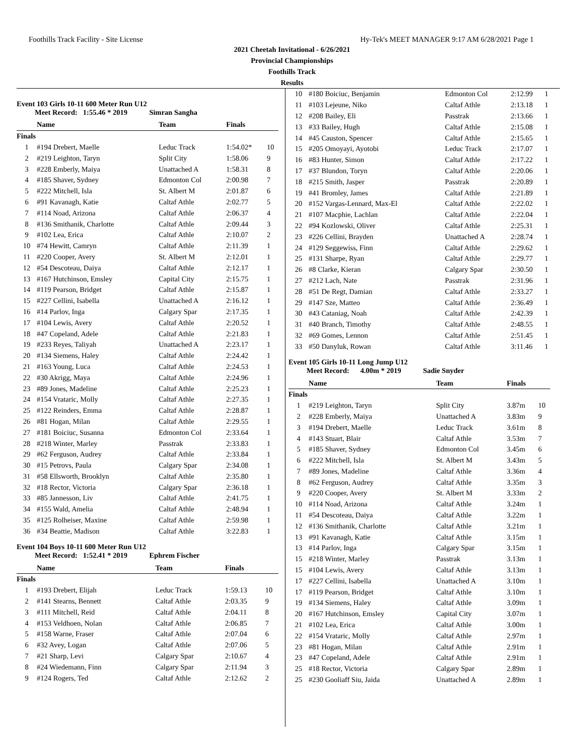Foothills Track Facility - Site License Hy-Tek's MEET MANAGER 9:17 AM 6/28/2021 Page 1
2021 Cheetah Invitational - 6/26/2021
Provincial Championships
Foothills Track
Results
Event 103 Girls 10-11 600 Meter Run U12
Meet Record: 1:55.46 * 2019 Simran Sangha
| | Name | Team | Finals | |
| --- | --- | --- | --- | --- |
| Finals | | | | |
| 1 | #194 Drebert, Maelle | Leduc Track | 1:54.02* | 10 |
| 2 | #219 Leighton, Taryn | Split City | 1:58.06 | 9 |
| 3 | #228 Emberly, Maiya | Unattached A | 1:58.31 | 8 |
| 4 | #185 Shaver, Sydney | Edmonton Col | 2:00.98 | 7 |
| 5 | #222 Mitchell, Isla | St. Albert M | 2:01.87 | 6 |
| 6 | #91 Kavanagh, Katie | Caltaf Athle | 2:02.77 | 5 |
| 7 | #114 Noad, Arizona | Caltaf Athle | 2:06.37 | 4 |
| 8 | #136 Smithanik, Charlotte | Caltaf Athle | 2:09.44 | 3 |
| 9 | #102 Lea, Erica | Caltaf Athle | 2:10.07 | 2 |
| 10 | #74 Hewitt, Camryn | Caltaf Athle | 2:11.39 | 1 |
| 11 | #220 Cooper, Avery | St. Albert M | 2:12.01 | 1 |
| 12 | #54 Descoteau, Daiya | Caltaf Athle | 2:12.17 | 1 |
| 13 | #167 Hutchinson, Emsley | Capital City | 2:15.75 | 1 |
| 14 | #119 Pearson, Bridget | Caltaf Athle | 2:15.87 | 1 |
| 15 | #227 Cellini, Isabella | Unattached A | 2:16.12 | 1 |
| 16 | #14 Parlov, Inga | Calgary Spar | 2:17.35 | 1 |
| 17 | #104 Lewis, Avery | Caltaf Athle | 2:20.52 | 1 |
| 18 | #47 Copeland, Adele | Caltaf Athle | 2:21.83 | 1 |
| 19 | #233 Reyes, Taliyah | Unattached A | 2:23.17 | 1 |
| 20 | #134 Siemens, Haley | Caltaf Athle | 2:24.42 | 1 |
| 21 | #163 Young, Luca | Caltaf Athle | 2:24.53 | 1 |
| 22 | #30 Akrigg, Maya | Caltaf Athle | 2:24.96 | 1 |
| 23 | #89 Jones, Madeline | Caltaf Athle | 2:25.23 | 1 |
| 24 | #154 Vrataric, Molly | Caltaf Athle | 2:27.35 | 1 |
| 25 | #122 Reinders, Emma | Caltaf Athle | 2:28.87 | 1 |
| 26 | #81 Hogan, Milan | Caltaf Athle | 2:29.55 | 1 |
| 27 | #181 Boiciuc, Susanna | Edmonton Col | 2:33.64 | 1 |
| 28 | #218 Winter, Marley | Passtrak | 2:33.83 | 1 |
| 29 | #62 Ferguson, Audrey | Caltaf Athle | 2:33.84 | 1 |
| 30 | #15 Petrovs, Paula | Calgary Spar | 2:34.08 | 1 |
| 31 | #58 Ellsworth, Brooklyn | Caltaf Athle | 2:35.80 | 1 |
| 32 | #18 Rector, Victoria | Calgary Spar | 2:36.18 | 1 |
| 33 | #85 Jannesson, Liv | Caltaf Athle | 2:41.75 | 1 |
| 34 | #155 Wald, Amelia | Caltaf Athle | 2:48.94 | 1 |
| 35 | #125 Rolheiser, Maxine | Caltaf Athle | 2:59.98 | 1 |
| 36 | #34 Beattie, Madison | Caltaf Athle | 3:22.83 | 1 |
Event 104 Boys 10-11 600 Meter Run U12
Meet Record: 1:52.41 * 2019 Ephrem Fischer
| | Name | Team | Finals | |
| --- | --- | --- | --- | --- |
| Finals | | | | |
| 1 | #193 Drebert, Elijah | Leduc Track | 1:59.13 | 10 |
| 2 | #141 Stearns, Bennett | Caltaf Athle | 2:03.35 | 9 |
| 3 | #111 Mitchell, Reid | Caltaf Athle | 2:04.11 | 8 |
| 4 | #153 Veldhoen, Nolan | Caltaf Athle | 2:06.85 | 7 |
| 5 | #158 Warne, Fraser | Caltaf Athle | 2:07.04 | 6 |
| 6 | #32 Avey, Logan | Caltaf Athle | 2:07.06 | 5 |
| 7 | #21 Sharp, Levi | Calgary Spar | 2:10.67 | 4 |
| 8 | #24 Wiedemann, Finn | Calgary Spar | 2:11.94 | 3 |
| 9 | #124 Rogers, Ted | Caltaf Athle | 2:12.62 | 2 |
| 10 | #180 Boiciuc, Benjamin | Edmonton Col | 2:12.99 | 1 |
| 11 | #103 Lejeune, Niko | Caltaf Athle | 2:13.18 | 1 |
| 12 | #208 Bailey, Eli | Passtrak | 2:13.66 | 1 |
| 13 | #33 Bailey, Hugh | Caltaf Athle | 2:15.08 | 1 |
| 14 | #45 Causton, Spencer | Caltaf Athle | 2:15.65 | 1 |
| 15 | #205 Omoyayi, Ayotobi | Leduc Track | 2:17.07 | 1 |
| 16 | #83 Hunter, Simon | Caltaf Athle | 2:17.22 | 1 |
| 17 | #37 Blundon, Toryn | Caltaf Athle | 2:20.06 | 1 |
| 18 | #215 Smith, Jasper | Passtrak | 2:20.89 | 1 |
| 19 | #41 Bromley, James | Caltaf Athle | 2:21.89 | 1 |
| 20 | #152 Vargas-Lennard, Max-El | Caltaf Athle | 2:22.02 | 1 |
| 21 | #107 Macphie, Lachlan | Caltaf Athle | 2:22.04 | 1 |
| 22 | #94 Kozlowski, Oliver | Caltaf Athle | 2:25.31 | 1 |
| 23 | #226 Cellini, Brayden | Unattached A | 2:28.74 | 1 |
| 24 | #129 Seggewiss, Finn | Caltaf Athle | 2:29.62 | 1 |
| 25 | #131 Sharpe, Ryan | Caltaf Athle | 2:29.77 | 1 |
| 26 | #8 Clarke, Kieran | Calgary Spar | 2:30.50 | 1 |
| 27 | #212 Lach, Nate | Passtrak | 2:31.96 | 1 |
| 28 | #51 De Regt, Damian | Caltaf Athle | 2:33.27 | 1 |
| 29 | #147 Sze, Matteo | Caltaf Athle | 2:36.49 | 1 |
| 30 | #43 Cataniag, Noah | Caltaf Athle | 2:42.39 | 1 |
| 31 | #40 Branch, Timothy | Caltaf Athle | 2:48.55 | 1 |
| 32 | #69 Gomes, Lennon | Caltaf Athle | 2:51.45 | 1 |
| 33 | #50 Danyluk, Rowan | Caltaf Athle | 3:11.46 | 1 |
Event 105 Girls 10-11 Long Jump U12
Meet Record: 4.00m * 2019 Sadie Snyder
| | Name | Team | Finals | |
| --- | --- | --- | --- | --- |
| Finals | | | | |
| 1 | #219 Leighton, Taryn | Split City | 3.87m | 10 |
| 2 | #228 Emberly, Maiya | Unattached A | 3.83m | 9 |
| 3 | #194 Drebert, Maelle | Leduc Track | 3.61m | 8 |
| 4 | #143 Stuart, Blair | Caltaf Athle | 3.53m | 7 |
| 5 | #185 Shaver, Sydney | Edmonton Col | 3.45m | 6 |
| 6 | #222 Mitchell, Isla | St. Albert M | 3.43m | 5 |
| 7 | #89 Jones, Madeline | Caltaf Athle | 3.36m | 4 |
| 8 | #62 Ferguson, Audrey | Caltaf Athle | 3.35m | 3 |
| 9 | #220 Cooper, Avery | St. Albert M | 3.33m | 2 |
| 10 | #114 Noad, Arizona | Caltaf Athle | 3.24m | 1 |
| 11 | #54 Descoteau, Daiya | Caltaf Athle | 3.22m | 1 |
| 12 | #136 Smithanik, Charlotte | Caltaf Athle | 3.21m | 1 |
| 13 | #91 Kavanagh, Katie | Caltaf Athle | 3.15m | 1 |
| 13 | #14 Parlov, Inga | Calgary Spar | 3.15m | 1 |
| 15 | #218 Winter, Marley | Passtrak | 3.13m | 1 |
| 15 | #104 Lewis, Avery | Caltaf Athle | 3.13m | 1 |
| 17 | #227 Cellini, Isabella | Unattached A | 3.10m | 1 |
| 17 | #119 Pearson, Bridget | Caltaf Athle | 3.10m | 1 |
| 19 | #134 Siemens, Haley | Caltaf Athle | 3.09m | 1 |
| 20 | #167 Hutchinson, Emsley | Capital City | 3.07m | 1 |
| 21 | #102 Lea, Erica | Caltaf Athle | 3.00m | 1 |
| 22 | #154 Vrataric, Molly | Caltaf Athle | 2.97m | 1 |
| 23 | #81 Hogan, Milan | Caltaf Athle | 2.91m | 1 |
| 23 | #47 Copeland, Adele | Caltaf Athle | 2.91m | 1 |
| 25 | #18 Rector, Victoria | Calgary Spar | 2.89m | 1 |
| 25 | #230 Gooliaff Siu, Jaida | Unattached A | 2.89m | 1 |